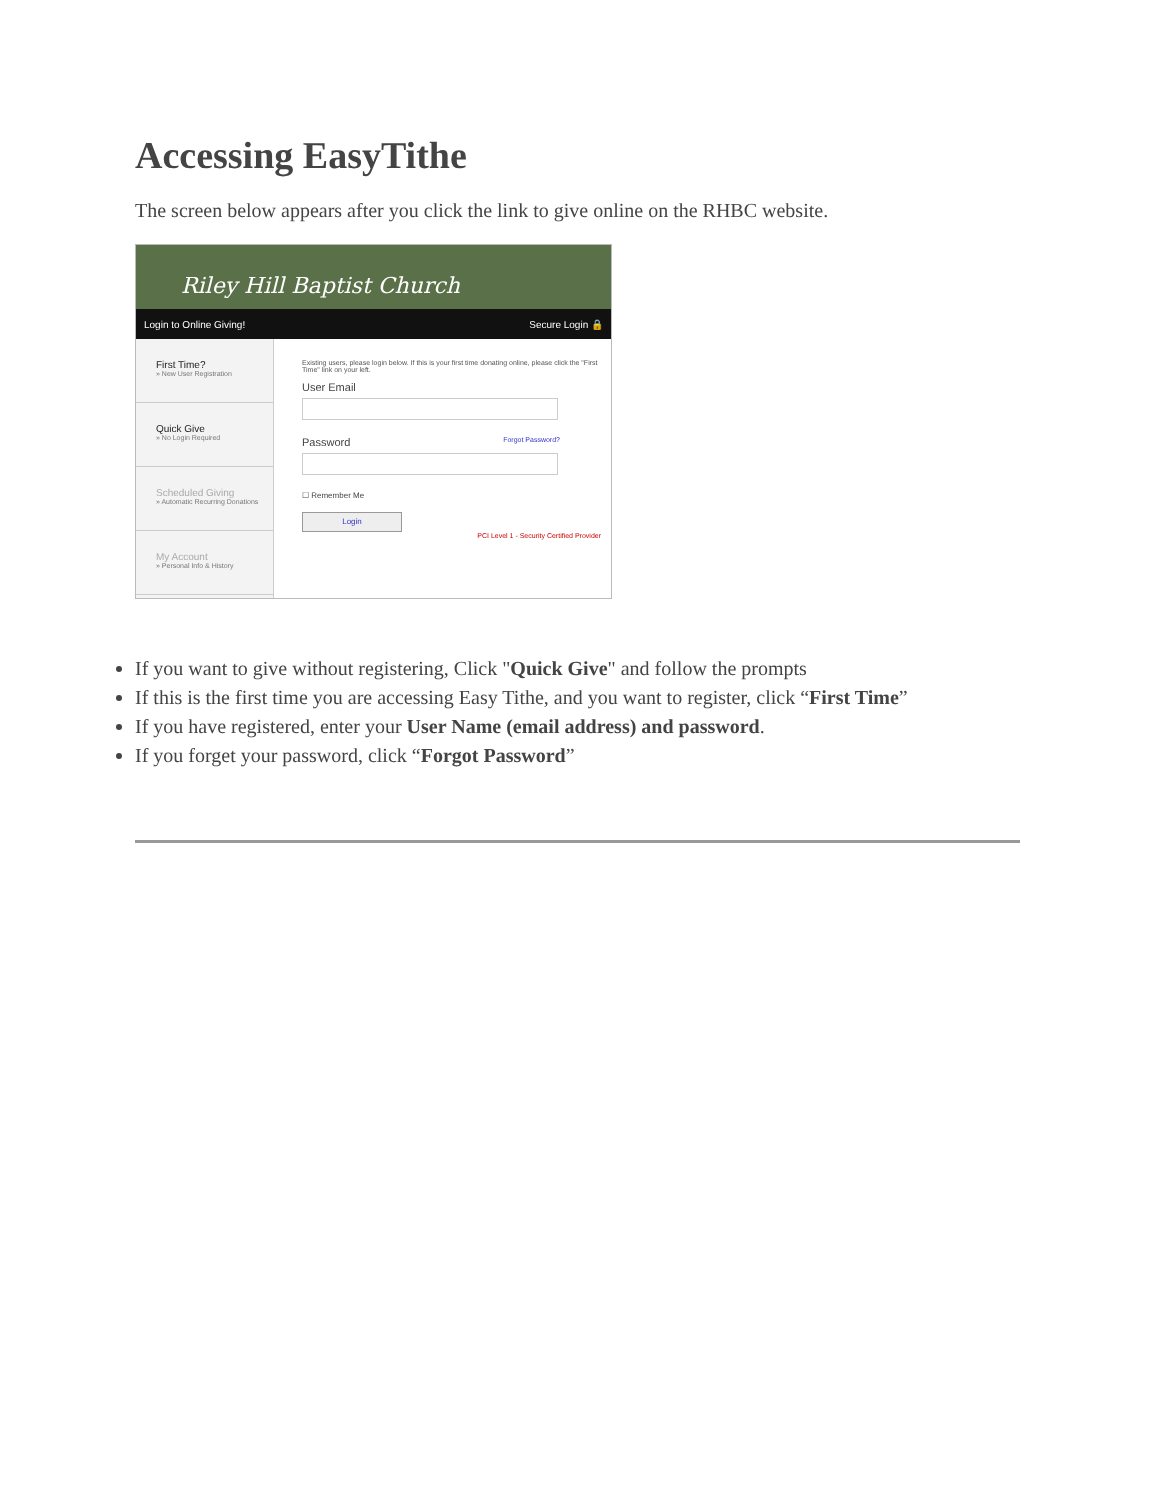Accessing EasyTithe
The screen below appears after you click the link to give online on the RHBC website.
Riley Hill Baptist Church
Login to Online Giving! Secure Login 🔒
First Time?
» New User Registration
Quick Give
» No Login Required
Scheduled Giving
» Automatic Recurring Donations
My Account
» Personal Info & History
Existing users, please login below. If this is your first time donating online, please click the "First Time" link on your left.
User Email
Password Forgot Password?
☐ Remember Me
Login
PCI Level 1 - Security Certified Provider
If you want to give without registering, Click "Quick Give" and follow the prompts
If this is the first time you are accessing Easy Tithe, and you want to register, click “First Time”
If you have registered, enter your User Name (email address) and password.
If you forget your password, click “Forgot Password”